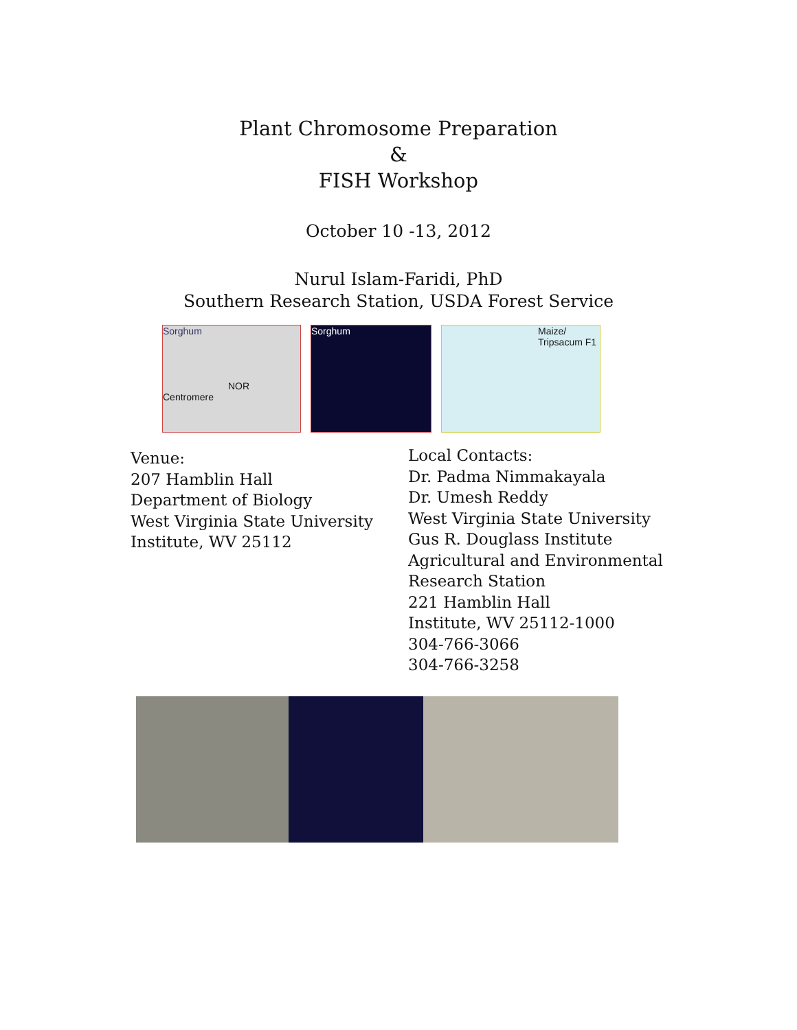Plant Chromosome Preparation
&
FISH Workshop
October 10 -13, 2012
Nurul Islam-Faridi, PhD
Southern Research Station, USDA Forest Service
Sorghum
NOR Centromere
Sorghum Maize/
Tripsacum F1
Venue:
207 Hamblin Hall
Department of Biology
West Virginia State University
Institute, WV 25112
Local Contacts:
Dr. Padma Nimmakayala
Dr. Umesh Reddy
West Virginia State University
Gus R. Douglass Institute
Agricultural and Environmental
Research Station
221 Hamblin Hall
Institute, WV 25112-1000
304-766-3066
304-766-3258